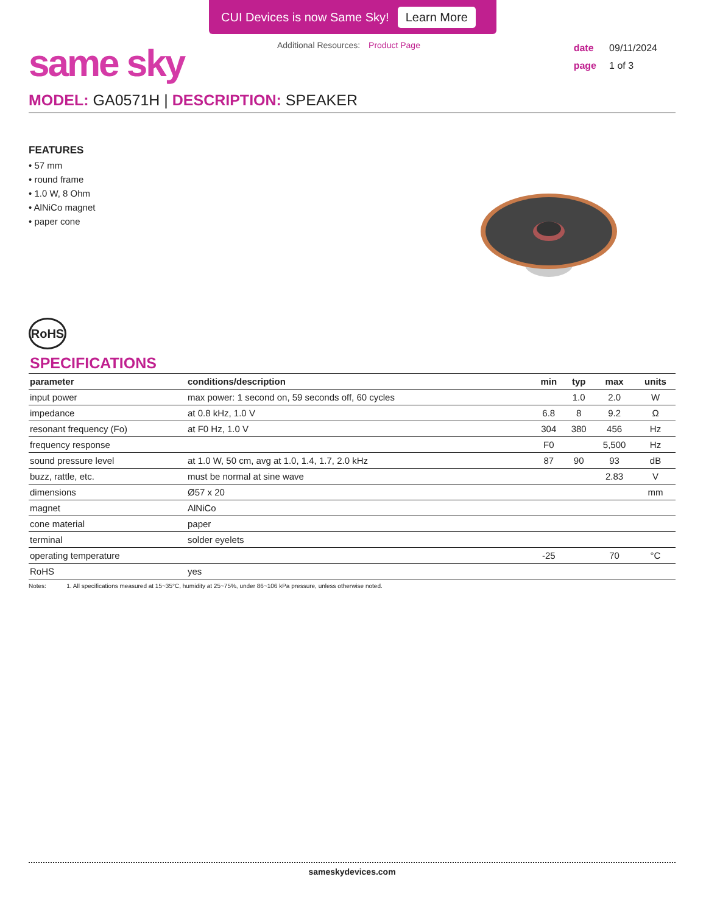CUI Devices is now Same Sky! Learn More
same sky
Additional Resources: Product Page
date 09/11/2024
page 1 of 3
MODEL: GA0571H | DESCRIPTION: SPEAKER
FEATURES
• 57 mm
• round frame
• 1.0 W, 8 Ohm
• AlNiCo magnet
• paper cone
RoHS
SPECIFICATIONS
| parameter | conditions/description | min | typ | max | units |
| --- | --- | --- | --- | --- | --- |
| input power | max power: 1 second on, 59 seconds off, 60 cycles | | 1.0 | 2.0 | W |
| impedance | at 0.8 kHz, 1.0 V | 6.8 | 8 | 9.2 | Ω |
| resonant frequency (Fo) | at F0 Hz, 1.0 V | 304 | 380 | 456 | Hz |
| frequency response | | F0 | | 5,500 | Hz |
| sound pressure level | at 1.0 W, 50 cm, avg at 1.0, 1.4, 1.7, 2.0 kHz | 87 | 90 | 93 | dB |
| buzz, rattle, etc. | must be normal at sine wave | | | 2.83 | V |
| dimensions | Ø57 x 20 | | | | mm |
| magnet | AlNiCo | | | | |
| cone material | paper | | | | |
| terminal | solder eyelets | | | | |
| operating temperature | | -25 | | 70 | °C |
| RoHS | yes | | | | |
Notes: 1. All specifications measured at 15~35°C, humidity at 25~75%, under 86~106 kPa pressure, unless otherwise noted.
sameskydevices.com